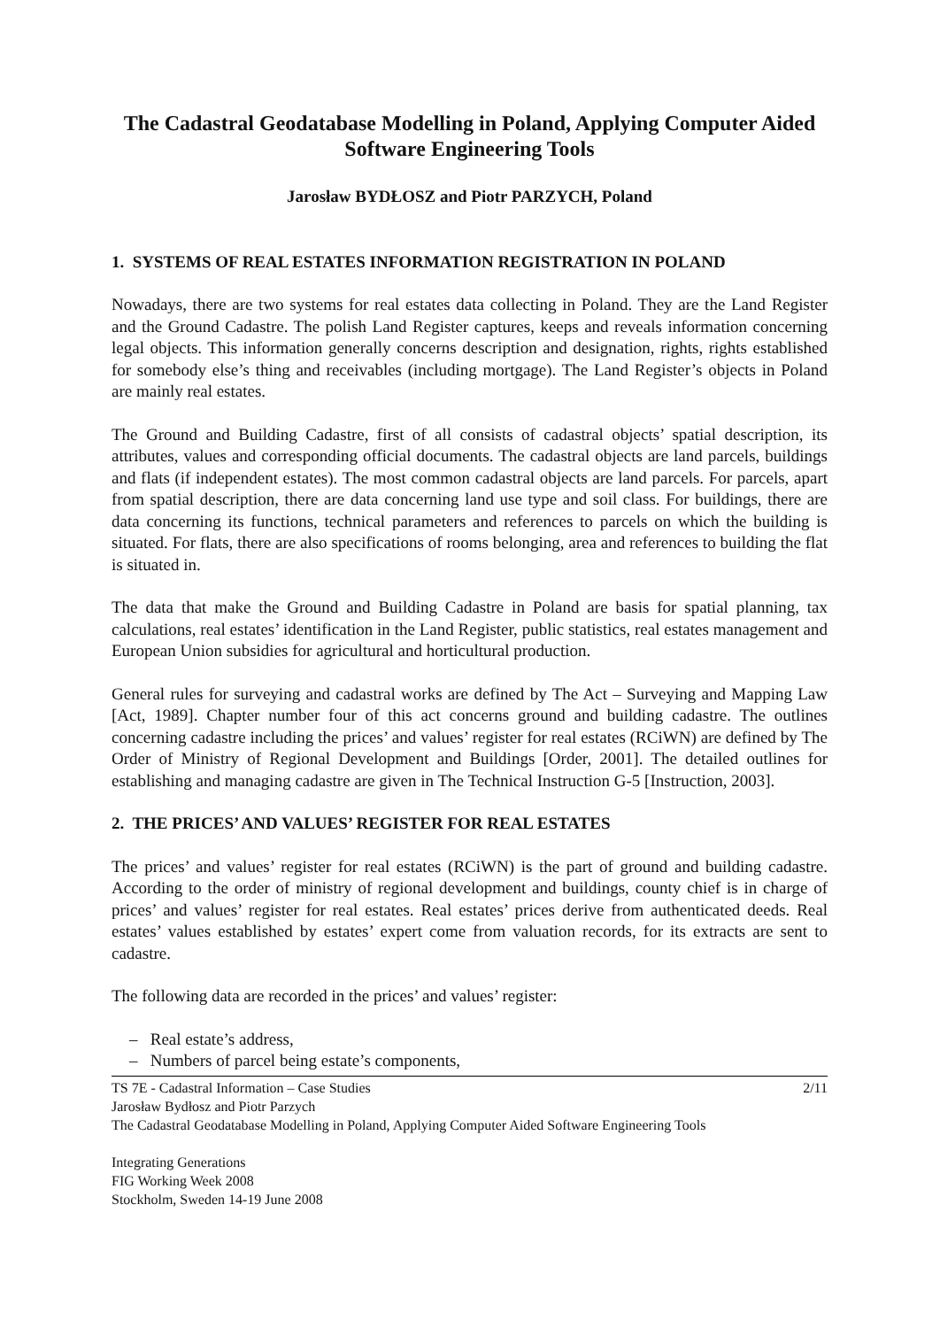The Cadastral Geodatabase Modelling in Poland, Applying Computer Aided Software Engineering Tools
Jarosław BYDŁOSZ and Piotr PARZYCH, Poland
1. SYSTEMS OF REAL ESTATES INFORMATION REGISTRATION IN POLAND
Nowadays, there are two systems for real estates data collecting in Poland. They are the Land Register and the Ground Cadastre. The polish Land Register captures, keeps and reveals information concerning legal objects. This information generally concerns description and designation, rights, rights established for somebody else’s thing and receivables (including mortgage). The Land Register’s objects in Poland are mainly real estates.
The Ground and Building Cadastre, first of all consists of cadastral objects’ spatial description, its attributes, values and corresponding official documents. The cadastral objects are land parcels, buildings and flats (if independent estates). The most common cadastral objects are land parcels. For parcels, apart from spatial description, there are data concerning land use type and soil class. For buildings, there are data concerning its functions, technical parameters and references to parcels on which the building is situated. For flats, there are also specifications of rooms belonging, area and references to building the flat is situated in.
The data that make the Ground and Building Cadastre in Poland are basis for spatial planning, tax calculations, real estates’ identification in the Land Register, public statistics, real estates management and European Union subsidies for agricultural and horticultural production.
General rules for surveying and cadastral works are defined by The Act – Surveying and Mapping Law [Act, 1989]. Chapter number four of this act concerns ground and building cadastre. The outlines concerning cadastre including the prices’ and values’ register for real estates (RCiWN) are defined by The Order of Ministry of Regional Development and Buildings [Order, 2001]. The detailed outlines for establishing and managing cadastre are given in The Technical Instruction G-5 [Instruction, 2003].
2. THE PRICES’ AND VALUES’ REGISTER FOR REAL ESTATES
The prices’ and values’ register for real estates (RCiWN) is the part of ground and building cadastre. According to the order of ministry of regional development and buildings, county chief is in charge of prices’ and values’ register for real estates. Real estates’ prices derive from authenticated deeds. Real estates’ values established by estates’ expert come from valuation records, for its extracts are sent to cadastre.
The following data are recorded in the prices’ and values’ register:
– Real estate’s address,
– Numbers of parcel being estate’s components,
TS 7E - Cadastral Information – Case Studies 2/11
Jarosław Bydłosz and Piotr Parzych
The Cadastral Geodatabase Modelling in Poland, Applying Computer Aided Software Engineering Tools
Integrating Generations
FIG Working Week 2008
Stockholm, Sweden 14-19 June 2008